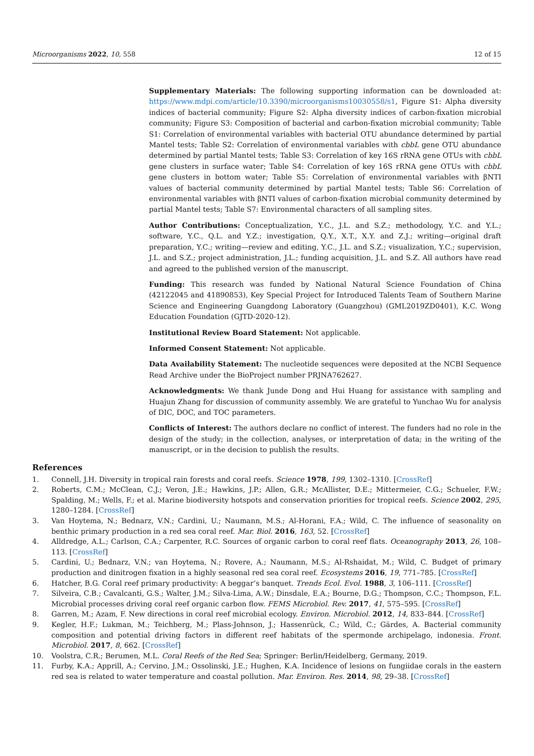Microorganisms 2022, 10, 558 12 of 15
Supplementary Materials: The following supporting information can be downloaded at: https://www.mdpi.com/article/10.3390/microorganisms10030558/s1, Figure S1: Alpha diversity indices of bacterial community; Figure S2: Alpha diversity indices of carbon-fixation microbial community; Figure S3: Composition of bacterial and carbon-fixation microbial community; Table S1: Correlation of environmental variables with bacterial OTU abundance determined by partial Mantel tests; Table S2: Correlation of environmental variables with cbbL gene OTU abundance determined by partial Mantel tests; Table S3: Correlation of key 16S rRNA gene OTUs with cbbL gene clusters in surface water; Table S4: Correlation of key 16S rRNA gene OTUs with cbbL gene clusters in bottom water; Table S5: Correlation of environmental variables with βNTI values of bacterial community determined by partial Mantel tests; Table S6: Correlation of environmental variables with βNTI values of carbon-fixation microbial community determined by partial Mantel tests; Table S7: Environmental characters of all sampling sites.
Author Contributions: Conceptualization, Y.C., J.L. and S.Z.; methodology, Y.C. and Y.L.; software, Y.C., Q.L. and Y.Z.; investigation, Q.Y., X.T., X.Y. and Z.J.; writing—original draft preparation, Y.C.; writing—review and editing, Y.C., J.L. and S.Z.; visualization, Y.C.; supervision, J.L. and S.Z.; project administration, J.L.; funding acquisition, J.L. and S.Z. All authors have read and agreed to the published version of the manuscript.
Funding: This research was funded by National Natural Science Foundation of China (42122045 and 41890853), Key Special Project for Introduced Talents Team of Southern Marine Science and Engineering Guangdong Laboratory (Guangzhou) (GML2019ZD0401), K.C. Wong Education Foundation (GJTD-2020-12).
Institutional Review Board Statement: Not applicable.
Informed Consent Statement: Not applicable.
Data Availability Statement: The nucleotide sequences were deposited at the NCBI Sequence Read Archive under the BioProject number PRJNA762627.
Acknowledgments: We thank Junde Dong and Hui Huang for assistance with sampling and Huajun Zhang for discussion of community assembly. We are grateful to Yunchao Wu for analysis of DIC, DOC, and TOC parameters.
Conflicts of Interest: The authors declare no conflict of interest. The funders had no role in the design of the study; in the collection, analyses, or interpretation of data; in the writing of the manuscript, or in the decision to publish the results.
References
1. Connell, J.H. Diversity in tropical rain forests and coral reefs. Science 1978, 199, 1302–1310. [CrossRef]
2. Roberts, C.M.; McClean, C.J.; Veron, J.E.; Hawkins, J.P.; Allen, G.R.; McAllister, D.E.; Mittermeier, C.G.; Schueler, F.W.; Spalding, M.; Wells, F.; et al. Marine biodiversity hotspots and conservation priorities for tropical reefs. Science 2002, 295, 1280–1284. [CrossRef]
3. Van Hoytema, N.; Bednarz, V.N.; Cardini, U.; Naumann, M.S.; Al-Horani, F.A.; Wild, C. The influence of seasonality on benthic primary production in a red sea coral reef. Mar. Biol. 2016, 163, 52. [CrossRef]
4. Alldredge, A.L.; Carlson, C.A.; Carpenter, R.C. Sources of organic carbon to coral reef flats. Oceanography 2013, 26, 108–113. [CrossRef]
5. Cardini, U.; Bednarz, V.N.; van Hoytema, N.; Rovere, A.; Naumann, M.S.; Al-Rshaidat, M.; Wild, C. Budget of primary production and dinitrogen fixation in a highly seasonal red sea coral reef. Ecosystems 2016, 19, 771–785. [CrossRef]
6. Hatcher, B.G. Coral reef primary productivity: A beggar’s banquet. Trends Ecol. Evol. 1988, 3, 106–111. [CrossRef]
7. Silveira, C.B.; Cavalcanti, G.S.; Walter, J.M.; Silva-Lima, A.W.; Dinsdale, E.A.; Bourne, D.G.; Thompson, C.C.; Thompson, F.L. Microbial processes driving coral reef organic carbon flow. FEMS Microbiol. Rev. 2017, 41, 575–595. [CrossRef]
8. Garren, M.; Azam, F. New directions in coral reef microbial ecology. Environ. Microbiol. 2012, 14, 833–844. [CrossRef]
9. Kegler, H.F.; Lukman, M.; Teichberg, M.; Plass-Johnson, J.; Hassenrück, C.; Wild, C.; Gärdes, A. Bacterial community composition and potential driving factors in different reef habitats of the spermonde archipelago, indonesia. Front. Microbiol. 2017, 8, 662. [CrossRef]
10. Voolstra, C.R.; Berumen, M.L. Coral Reefs of the Red Sea; Springer: Berlin/Heidelberg, Germany, 2019.
11. Furby, K.A.; Apprill, A.; Cervino, J.M.; Ossolinski, J.E.; Hughen, K.A. Incidence of lesions on fungiidae corals in the eastern red sea is related to water temperature and coastal pollution. Mar. Environ. Res. 2014, 98, 29–38. [CrossRef]